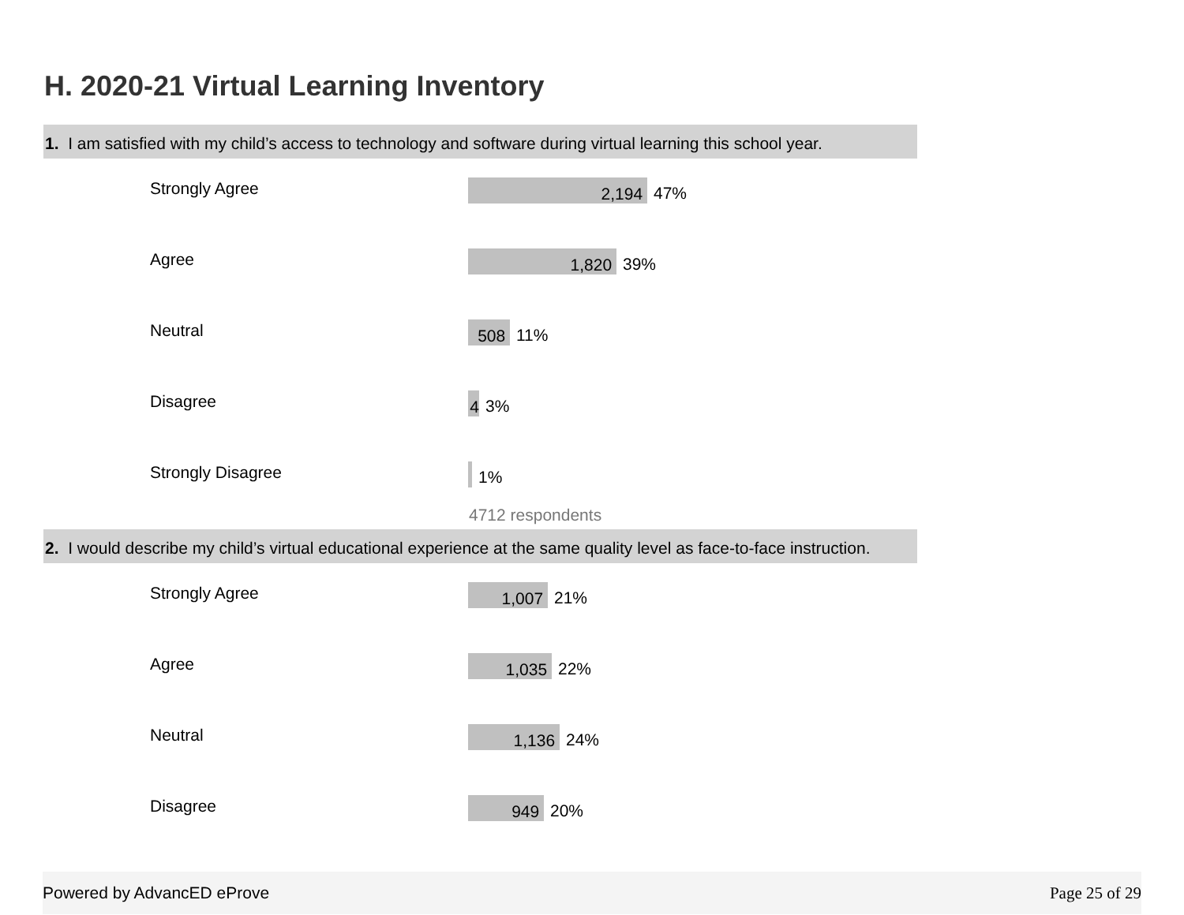H. 2020-21 Virtual Learning Inventory
1. I am satisfied with my child’s access to technology and software during virtual learning this school year.
| Strongly Agree | 2,194 47% |
| Agree | 1,820 39% |
| Neutral | 508 11% |
| Disagree | 4 3% |
| Strongly Disagree | 1% |
4712 respondents
2. I would describe my child’s virtual educational experience at the same quality level as face-to-face instruction.
| Strongly Agree | 1,007 21% |
| Agree | 1,035 22% |
| Neutral | 1,136 24% |
| Disagree | 949 20% |
Powered by AdvancED eProve Page 25 of 29